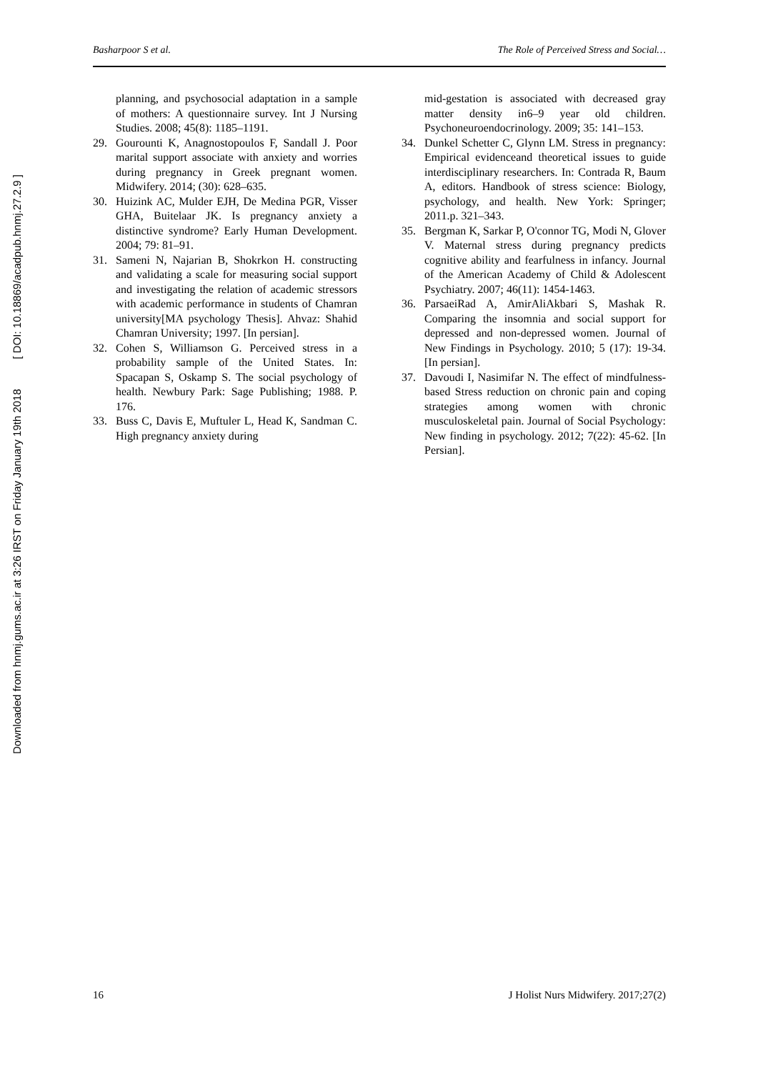Downloaded from hnmj.gums.ac.ir at 3:26 IRST on Friday January 19th 2018 [ DOI: 10.18869/acadpub.hnmj.27.2.9 ]
Basharpoor S et al. The Role of Perceived Stress and Social…
planning, and psychosocial adaptation in a sample of mothers: A questionnaire survey. Int J Nursing Studies. 2008; 45(8): 1185–1191.
29. Gourounti K, Anagnostopoulos F, Sandall J. Poor marital support associate with anxiety and worries during pregnancy in Greek pregnant women. Midwifery. 2014; (30): 628–635.
30. Huizink AC, Mulder EJH, De Medina PGR, Visser GHA, Buitelaar JK. Is pregnancy anxiety a distinctive syndrome? Early Human Development. 2004; 79: 81–91.
31. Sameni N, Najarian B, Shokrkon H. constructing and validating a scale for measuring social support and investigating the relation of academic stressors with academic performance in students of Chamran university[MA psychology Thesis]. Ahvaz: Shahid Chamran University; 1997. [In persian].
32. Cohen S, Williamson G. Perceived stress in a probability sample of the United States. In: Spacapan S, Oskamp S. The social psychology of health. Newbury Park: Sage Publishing; 1988. P. 176.
33. Buss C, Davis E, Muftuler L, Head K, Sandman C. High pregnancy anxiety during
mid-gestation is associated with decreased gray matter density in6–9 year old children. Psychoneuroendocrinology. 2009; 35: 141–153.
34. Dunkel Schetter C, Glynn LM. Stress in pregnancy: Empirical evidenceand theoretical issues to guide interdisciplinary researchers. In: Contrada R, Baum A, editors. Handbook of stress science: Biology, psychology, and health. New York: Springer; 2011.p. 321–343.
35. Bergman K, Sarkar P, O'connor TG, Modi N, Glover V. Maternal stress during pregnancy predicts cognitive ability and fearfulness in infancy. Journal of the American Academy of Child & Adolescent Psychiatry. 2007; 46(11): 1454-1463.
36. ParsaeiRad A, AmirAliAkbari S, Mashak R. Comparing the insomnia and social support for depressed and non-depressed women. Journal of New Findings in Psychology. 2010; 5 (17): 19-34. [In persian].
37. Davoudi I, Nasimifar N. The effect of mindfulness-based Stress reduction on chronic pain and coping strategies among women with chronic musculoskeletal pain. Journal of Social Psychology: New finding in psychology. 2012; 7(22): 45-62. [In Persian].
16 J Holist Nurs Midwifery. 2017;27(2)